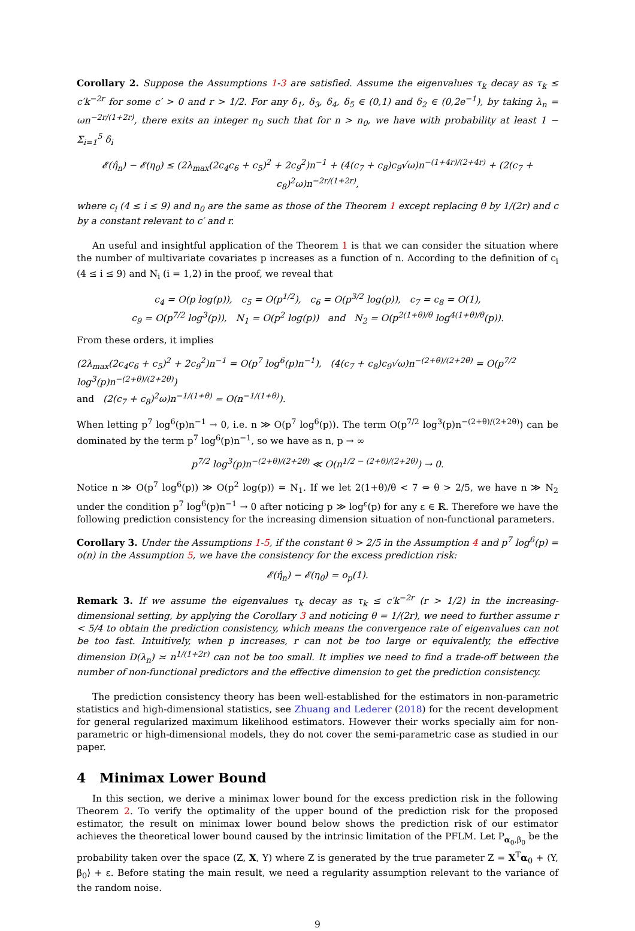Corollary 2. Suppose the Assumptions 1-3 are satisfied. Assume the eigenvalues τ<sub>k</sub> decay as τ<sub>k</sub> ≤ c′k<sup>−2r</sup> for some c′ > 0 and r > 1/2. For any δ<sub>1</sub>, δ<sub>3</sub>, δ<sub>4</sub>, δ<sub>5</sub> ∈ (0,1) and δ<sub>2</sub> ∈ (0,2e<sup>−1</sup>), by taking λ<sub>n</sub> = ωn<sup>−2r/(1+2r)</sup>, there exits an integer n<sub>0</sub> such that for n > n<sub>0</sub>, we have with probability at least 1 − Σ<sub>i=1</sub><sup>5</sup> δ<sub>i</sub>
𝓔(η̂<sub>n</sub>) − 𝓔(η<sub>0</sub>) ≤ (2λ<sub>max</sub>(2c<sub>4</sub>c<sub>6</sub> + c<sub>5</sub>)<sup>2</sup> + 2c<sub>9</sub><sup>2</sup>)n<sup>−1</sup> + (4(c<sub>7</sub> + c<sub>8</sub>)c<sub>9</sub>√ω)n<sup>−(1+4r)/(2+4r)</sup> + (2(c<sub>7</sub> + c<sub>8</sub>)<sup>2</sup>ω)n<sup>−2r/(1+2r)</sup>,
where c<sub>i</sub> (4 ≤ i ≤ 9) and n<sub>0</sub> are the same as those of the Theorem 1 except replacing θ by 1/(2r) and c by a constant relevant to c′ and r.
An useful and insightful application of the Theorem 1 is that we can consider the situation where the number of multivariate covariates p increases as a function of n. According to the definition of c<sub>i</sub> (4 ≤ i ≤ 9) and N<sub>i</sub> (i = 1,2) in the proof, we reveal that
c<sub>4</sub> = O(p log(p)), c<sub>5</sub> = O(p<sup>1/2</sup>), c<sub>6</sub> = O(p<sup>3/2</sup> log(p)), c<sub>7</sub> = c<sub>8</sub> = O(1),
c<sub>9</sub> = O(p<sup>7/2</sup> log<sup>3</sup>(p)), N<sub>1</sub> = O(p<sup>2</sup> log(p)) and N<sub>2</sub> = O(p<sup>2(1+θ)/θ</sup> log<sup>4(1+θ)/θ</sup>(p)).
From these orders, it implies
(2λ<sub>max</sub>(2c<sub>4</sub>c<sub>6</sub> + c<sub>5</sub>)<sup>2</sup> + 2c<sub>9</sub><sup>2</sup>)n<sup>−1</sup> = O(p<sup>7</sup> log<sup>6</sup>(p)n<sup>−1</sup>), (4(c<sub>7</sub> + c<sub>8</sub>)c<sub>9</sub>√ω)n<sup>−(2+θ)/(2+2θ)</sup> = O(p<sup>7/2</sup> log<sup>3</sup>(p)n<sup>−(2+θ)/(2+2θ)</sup>)
and (2(c<sub>7</sub> + c<sub>8</sub>)<sup>2</sup>ω)n<sup>−1/(1+θ)</sup> = O(n<sup>−1/(1+θ)</sup>).
When letting p<sup>7</sup> log<sup>6</sup>(p)n<sup>−1</sup> → 0, i.e. n ≫ O(p<sup>7</sup> log<sup>6</sup>(p)). The term O(p<sup>7/2</sup> log<sup>3</sup>(p)n<sup>−(2+θ)/(2+2θ)</sup>) can be dominated by the term p<sup>7</sup> log<sup>6</sup>(p)n<sup>−1</sup>, so we have as n, p → ∞
p<sup>7/2</sup> log<sup>3</sup>(p)n<sup>−(2+θ)/(2+2θ)</sup> ≪ O(n<sup>1/2 − (2+θ)/(2+2θ)</sup>) → 0.
Notice n ≫ O(p<sup>7</sup> log<sup>6</sup>(p)) ≫ O(p<sup>2</sup> log(p)) = N<sub>1</sub>. If we let 2(1+θ)/θ < 7 ⇔ θ > 2/5, we have n ≫ N<sub>2</sub> under the condition p<sup>7</sup> log<sup>6</sup>(p)n<sup>−1</sup> → 0 after noticing p ≫ log<sup>ε</sup>(p) for any ε ∈ ℝ. Therefore we have the following prediction consistency for the increasing dimension situation of non-functional parameters.
Corollary 3. Under the Assumptions 1-5, if the constant θ > 2/5 in the Assumption 4 and p<sup>7</sup> log<sup>6</sup>(p) = o(n) in the Assumption 5, we have the consistency for the excess prediction risk:
𝓔(η̂<sub>n</sub>) − 𝓔(η<sub>0</sub>) = o<sub>p</sub>(1).
Remark 3. If we assume the eigenvalues τ<sub>k</sub> decay as τ<sub>k</sub> ≤ c′k<sup>−2r</sup> (r > 1/2) in the increasing-dimensional setting, by applying the Corollary 3 and noticing θ = 1/(2r), we need to further assume r < 5/4 to obtain the prediction consistency, which means the convergence rate of eigenvalues can not be too fast. Intuitively, when p increases, r can not be too large or equivalently, the effective dimension D(λ<sub>n</sub>) ≍ n<sup>1/(1+2r)</sup> can not be too small. It implies we need to find a trade-off between the number of non-functional predictors and the effective dimension to get the prediction consistency.
The prediction consistency theory has been well-established for the estimators in non-parametric statistics and high-dimensional statistics, see Zhuang and Lederer (2018) for the recent development for general regularized maximum likelihood estimators. However their works specially aim for non-parametric or high-dimensional models, they do not cover the semi-parametric case as studied in our paper.
4 Minimax Lower Bound
In this section, we derive a minimax lower bound for the excess prediction risk in the following Theorem 2. To verify the optimality of the upper bound of the prediction risk for the proposed estimator, the result on minimax lower bound below shows the prediction risk of our estimator achieves the theoretical lower bound caused by the intrinsic limitation of the PFLM. Let P<sub>α<sub>0</sub>,β<sub>0</sub></sub> be the probability taken over the space (Z, X, Y) where Z is generated by the true parameter Z = X<sup>T</sup>α<sub>0</sub> + ⟨Y, β<sub>0</sub>⟩ + ε. Before stating the main result, we need a regularity assumption relevant to the variance of the random noise.
9